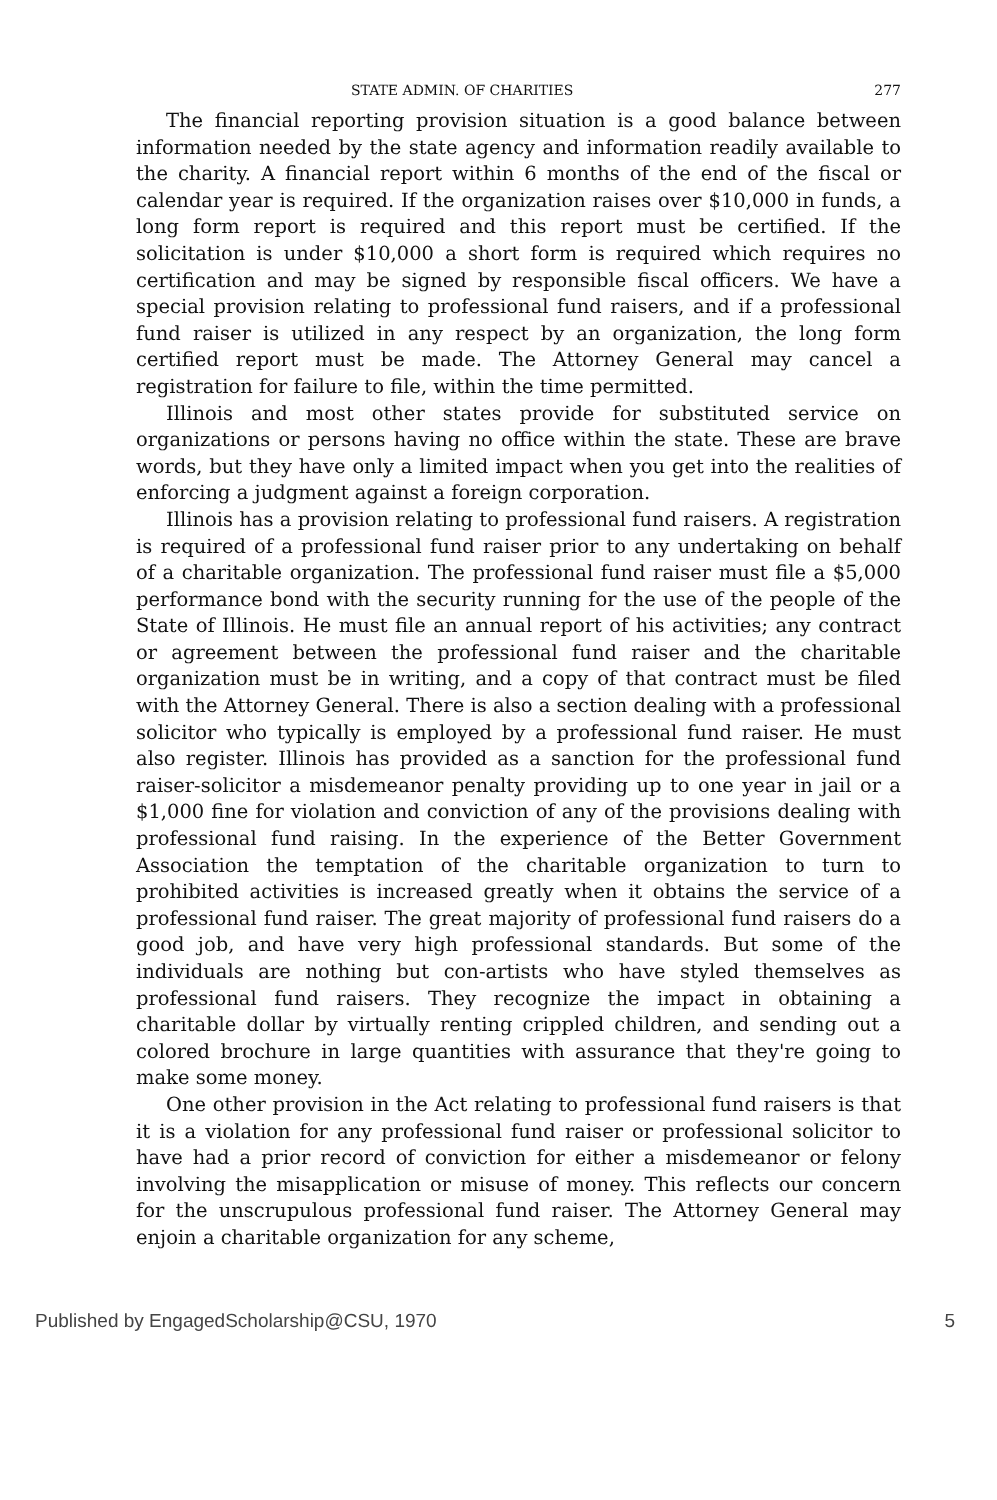STATE ADMIN. OF CHARITIES 277
The financial reporting provision situation is a good balance between information needed by the state agency and information readily available to the charity. A financial report within 6 months of the end of the fiscal or calendar year is required. If the organization raises over $10,000 in funds, a long form report is required and this report must be certified. If the solicitation is under $10,000 a short form is required which requires no certification and may be signed by responsible fiscal officers. We have a special provision relating to professional fund raisers, and if a professional fund raiser is utilized in any respect by an organization, the long form certified report must be made. The Attorney General may cancel a registration for failure to file, within the time permitted.
Illinois and most other states provide for substituted service on organizations or persons having no office within the state. These are brave words, but they have only a limited impact when you get into the realities of enforcing a judgment against a foreign corporation.
Illinois has a provision relating to professional fund raisers. A registration is required of a professional fund raiser prior to any undertaking on behalf of a charitable organization. The professional fund raiser must file a $5,000 performance bond with the security running for the use of the people of the State of Illinois. He must file an annual report of his activities; any contract or agreement between the professional fund raiser and the charitable organization must be in writing, and a copy of that contract must be filed with the Attorney General. There is also a section dealing with a professional solicitor who typically is employed by a professional fund raiser. He must also register. Illinois has provided as a sanction for the professional fund raiser-solicitor a misdemeanor penalty providing up to one year in jail or a $1,000 fine for violation and conviction of any of the provisions dealing with professional fund raising. In the experience of the Better Government Association the temptation of the charitable organization to turn to prohibited activities is increased greatly when it obtains the service of a professional fund raiser. The great majority of professional fund raisers do a good job, and have very high professional standards. But some of the individuals are nothing but con-artists who have styled themselves as professional fund raisers. They recognize the impact in obtaining a charitable dollar by virtually renting crippled children, and sending out a colored brochure in large quantities with assurance that they're going to make some money.
One other provision in the Act relating to professional fund raisers is that it is a violation for any professional fund raiser or professional solicitor to have had a prior record of conviction for either a misdemeanor or felony involving the misapplication or misuse of money. This reflects our concern for the unscrupulous professional fund raiser. The Attorney General may enjoin a charitable organization for any scheme,
Published by EngagedScholarship@CSU, 1970 5